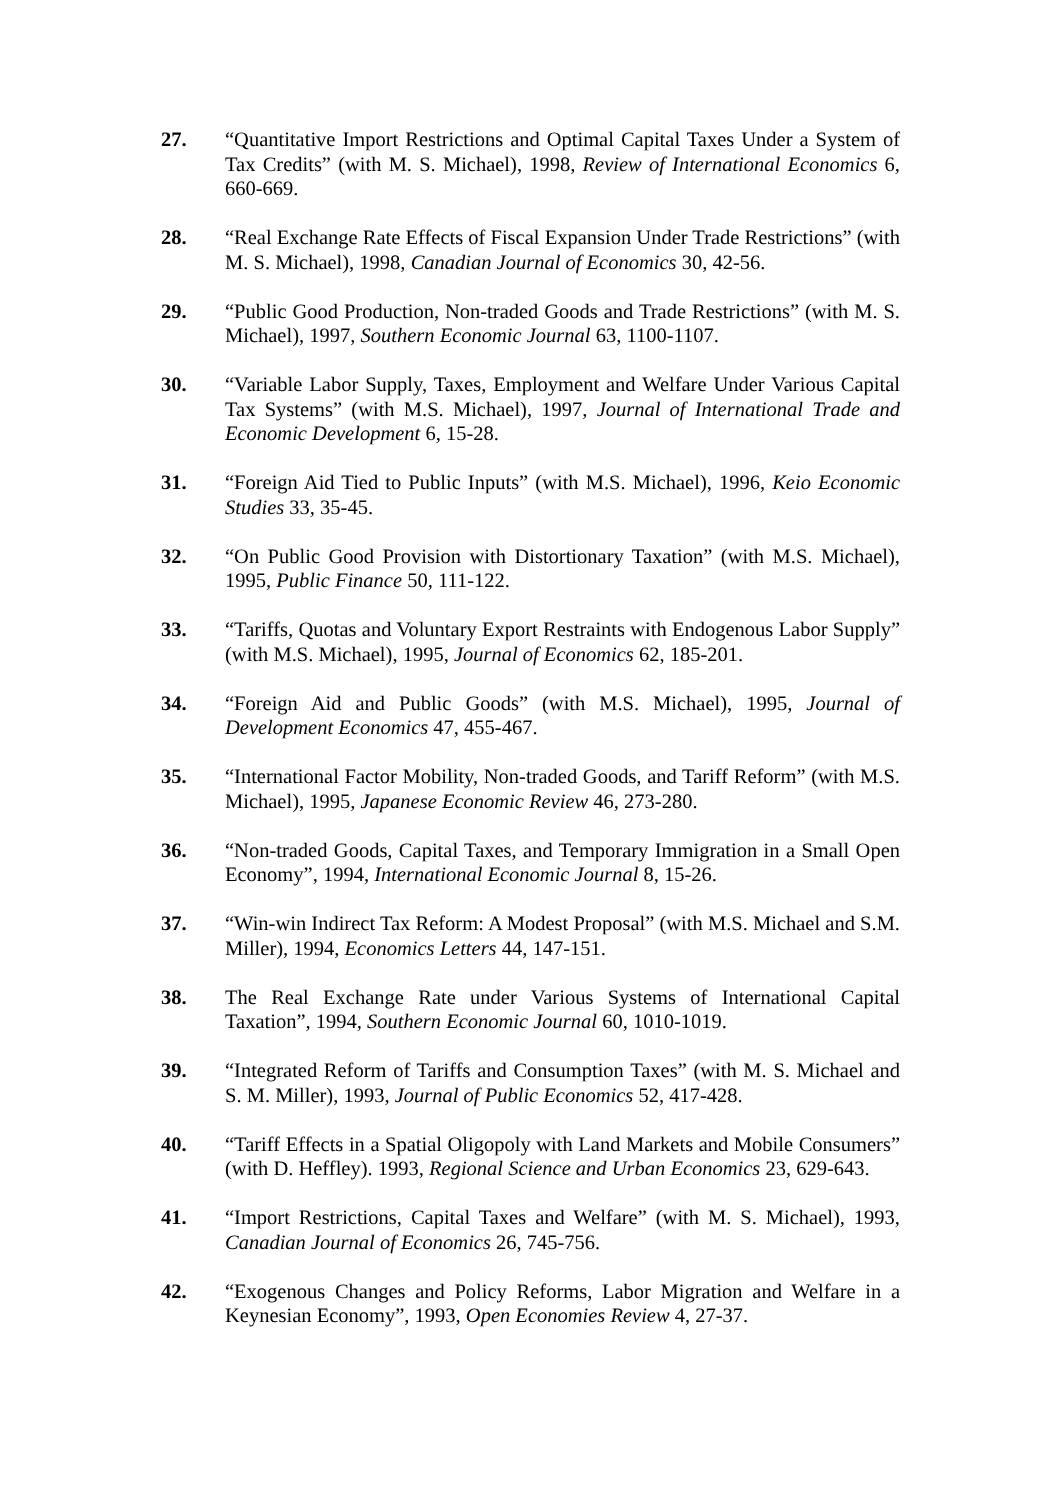27. “Quantitative Import Restrictions and Optimal Capital Taxes Under a System of Tax Credits” (with M. S. Michael), 1998, Review of International Economics 6, 660-669.
28. “Real Exchange Rate Effects of Fiscal Expansion Under Trade Restrictions” (with M. S. Michael), 1998, Canadian Journal of Economics 30, 42-56.
29. “Public Good Production, Non-traded Goods and Trade Restrictions” (with M. S. Michael), 1997, Southern Economic Journal 63, 1100-1107.
30. “Variable Labor Supply, Taxes, Employment and Welfare Under Various Capital Tax Systems” (with M.S. Michael), 1997, Journal of International Trade and Economic Development 6, 15-28.
31. “Foreign Aid Tied to Public Inputs” (with M.S. Michael), 1996, Keio Economic Studies 33, 35-45.
32. “On Public Good Provision with Distortionary Taxation” (with M.S. Michael), 1995, Public Finance 50, 111-122.
33. “Tariffs, Quotas and Voluntary Export Restraints with Endogenous Labor Supply” (with M.S. Michael), 1995, Journal of Economics 62, 185-201.
34. “Foreign Aid and Public Goods” (with M.S. Michael), 1995, Journal of Development Economics 47, 455-467.
35. “International Factor Mobility, Non-traded Goods, and Tariff Reform” (with M.S. Michael), 1995, Japanese Economic Review 46, 273-280.
36. “Non-traded Goods, Capital Taxes, and Temporary Immigration in a Small Open Economy”, 1994, International Economic Journal 8, 15-26.
37. “Win-win Indirect Tax Reform: A Modest Proposal” (with M.S. Michael and S.M. Miller), 1994, Economics Letters 44, 147-151.
38. The Real Exchange Rate under Various Systems of International Capital Taxation”, 1994, Southern Economic Journal 60, 1010-1019.
39. “Integrated Reform of Tariffs and Consumption Taxes” (with M. S. Michael and S. M. Miller), 1993, Journal of Public Economics 52, 417-428.
40. “Tariff Effects in a Spatial Oligopoly with Land Markets and Mobile Consumers” (with D. Heffley). 1993, Regional Science and Urban Economics 23, 629-643.
41. “Import Restrictions, Capital Taxes and Welfare” (with M. S. Michael), 1993, Canadian Journal of Economics 26, 745-756.
42. “Exogenous Changes and Policy Reforms, Labor Migration and Welfare in a Keynesian Economy”, 1993, Open Economies Review 4, 27-37.